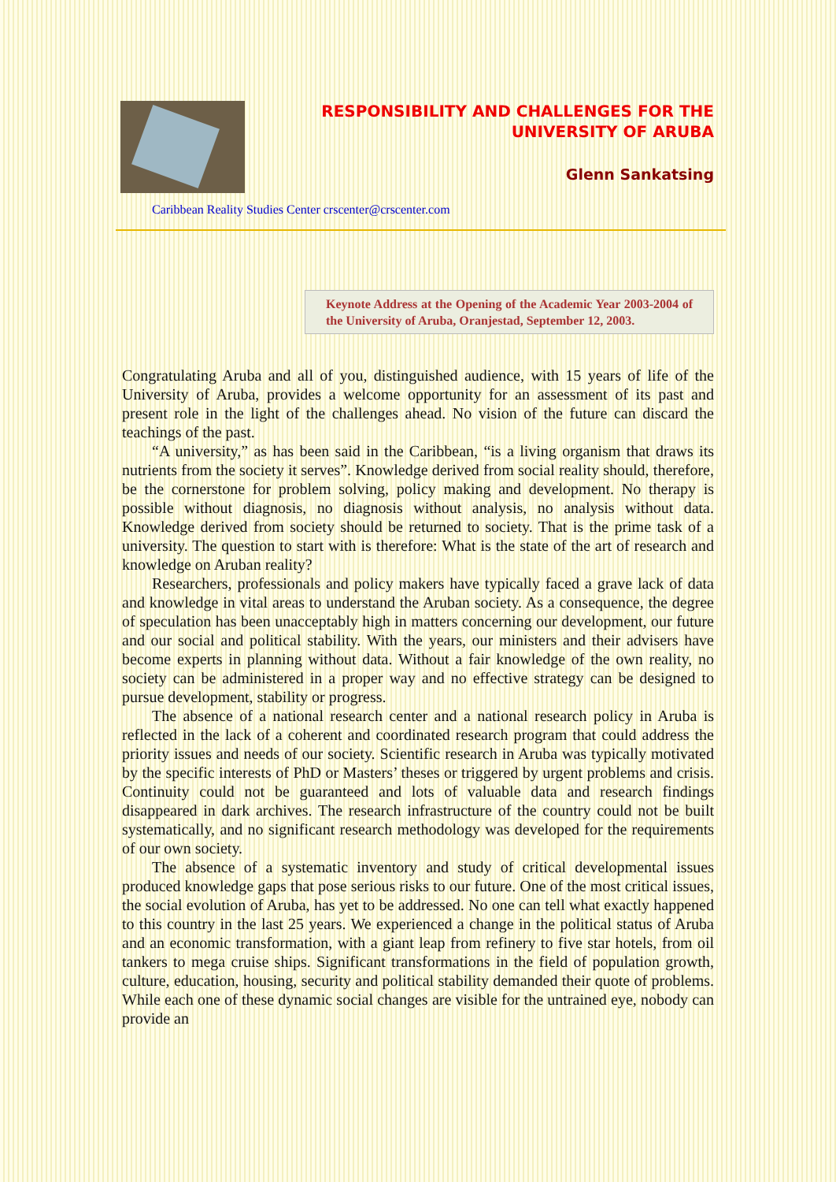RESPONSIBILITY AND CHALLENGES FOR THE
UNIVERSITY OF ARUBA
Glenn Sankatsing
Caribbean Reality Studies Center crscenter@crscenter.com
Keynote Address at the Opening of the Academic Year 2003-2004 of the University of Aruba, Oranjestad, September 12, 2003.
Congratulating Aruba and all of you, distinguished audience, with 15 years of life of the University of Aruba, provides a welcome opportunity for an assessment of its past and present role in the light of the challenges ahead. No vision of the future can discard the teachings of the past.
“A university,” as has been said in the Caribbean, “is a living organism that draws its nutrients from the society it serves”. Knowledge derived from social reality should, therefore, be the cornerstone for problem solving, policy making and development. No therapy is possible without diagnosis, no diagnosis without analysis, no analysis without data. Knowledge derived from society should be returned to society. That is the prime task of a university. The question to start with is therefore: What is the state of the art of research and knowledge on Aruban reality?
Researchers, professionals and policy makers have typically faced a grave lack of data and knowledge in vital areas to understand the Aruban society. As a consequence, the degree of speculation has been unacceptably high in matters concerning our development, our future and our social and political stability. With the years, our ministers and their advisers have become experts in planning without data. Without a fair knowledge of the own reality, no society can be administered in a proper way and no effective strategy can be designed to pursue development, stability or progress.
The absence of a national research center and a national research policy in Aruba is reflected in the lack of a coherent and coordinated research program that could address the priority issues and needs of our society. Scientific research in Aruba was typically motivated by the specific interests of PhD or Masters’ theses or triggered by urgent problems and crisis. Continuity could not be guaranteed and lots of valuable data and research findings disappeared in dark archives. The research infrastructure of the country could not be built systematically, and no significant research methodology was developed for the requirements of our own society.
The absence of a systematic inventory and study of critical developmental issues produced knowledge gaps that pose serious risks to our future. One of the most critical issues, the social evolution of Aruba, has yet to be addressed. No one can tell what exactly happened to this country in the last 25 years. We experienced a change in the political status of Aruba and an economic transformation, with a giant leap from refinery to five star hotels, from oil tankers to mega cruise ships. Significant transformations in the field of population growth, culture, education, housing, security and political stability demanded their quote of problems. While each one of these dynamic social changes are visible for the untrained eye, nobody can provide an